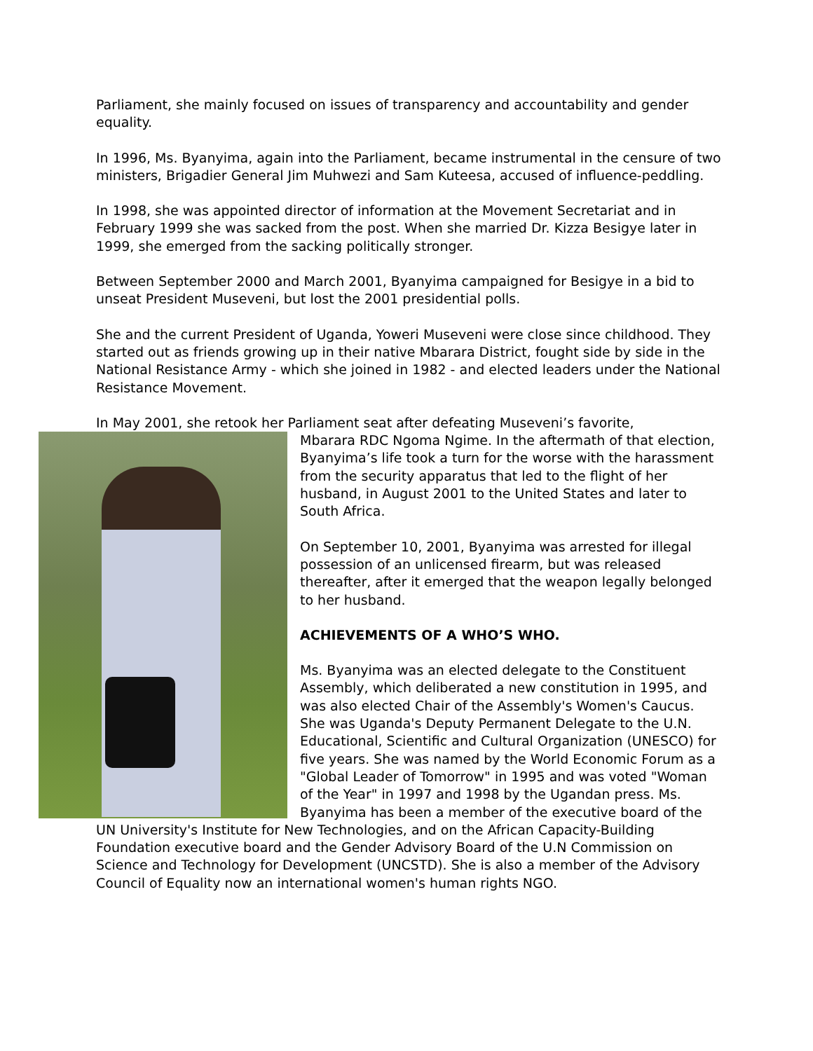Parliament, she mainly focused on issues of transparency and accountability and gender equality.
In 1996, Ms. Byanyima, again into the Parliament, became instrumental in the censure of two ministers, Brigadier General Jim Muhwezi and Sam Kuteesa, accused of influence-peddling.
In 1998, she was appointed director of information at the Movement Secretariat and in February 1999 she was sacked from the post. When she married Dr. Kizza Besigye later in 1999, she emerged from the sacking politically stronger.
Between September 2000 and March 2001, Byanyima campaigned for Besigye in a bid to unseat President Museveni, but lost the 2001 presidential polls.
She and the current President of Uganda, Yoweri Museveni were close since childhood. They started out as friends growing up in their native Mbarara District, fought side by side in the National Resistance Army - which she joined in 1982 - and elected leaders under the National Resistance Movement.
In May 2001, she retook her Parliament seat after defeating Museveni’s favorite,
Mbarara RDC Ngoma Ngime. In the aftermath of that election, Byanyima’s life took a turn for the worse with the harassment from the security apparatus that led to the flight of her husband, in August 2001 to the United States and later to South Africa.
On September 10, 2001, Byanyima was arrested for illegal possession of an unlicensed firearm, but was released thereafter, after it emerged that the weapon legally belonged to her husband.
ACHIEVEMENTS OF A WHO’S WHO.
Ms. Byanyima was an elected delegate to the Constituent Assembly, which deliberated a new constitution in 1995, and was also elected Chair of the Assembly's Women's Caucus. She was Uganda's Deputy Permanent Delegate to the U.N. Educational, Scientific and Cultural Organization (UNESCO) for five years. She was named by the World Economic Forum as a "Global Leader of Tomorrow" in 1995 and was voted "Woman of the Year" in 1997 and 1998 by the Ugandan press. Ms. Byanyima has been a member of the executive board of the UN University's Institute for New Technologies, and on the African Capacity-Building Foundation executive board and the Gender Advisory Board of the U.N Commission on Science and Technology for Development (UNCSTD). She is also a member of the Advisory Council of Equality now an international women's human rights NGO.